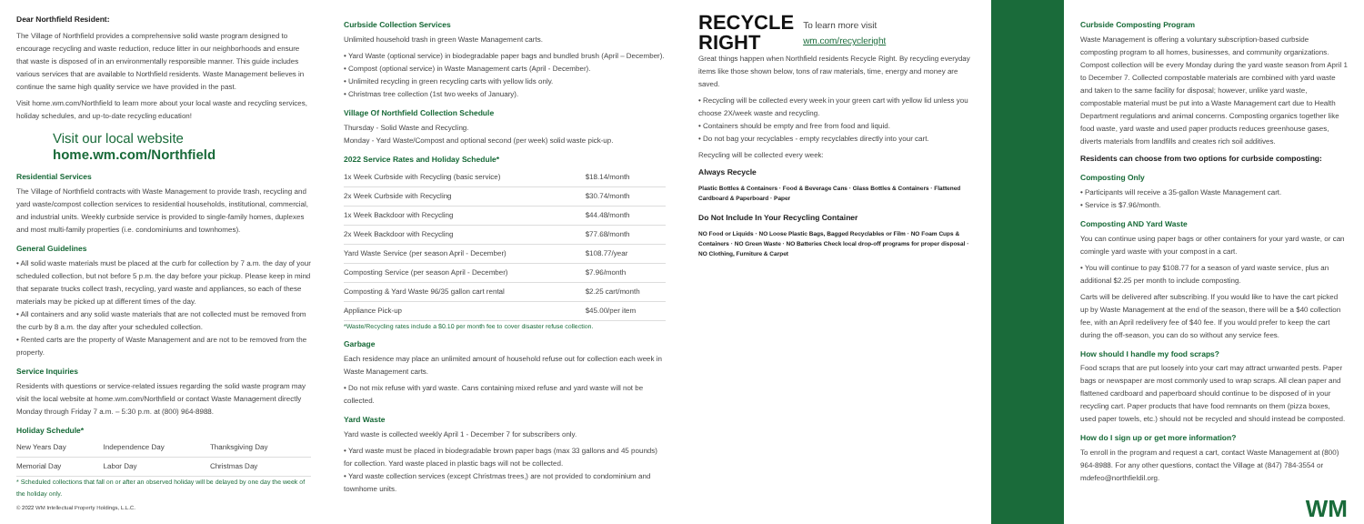Dear Northfield Resident:
The Village of Northfield provides a comprehensive solid waste program designed to encourage recycling and waste reduction, reduce litter in our neighborhoods and ensure that waste is disposed of in an environmentally responsible manner. This guide includes various services that are available to Northfield residents. Waste Management believes in continue the same high quality service we have provided in the past.
Visit home.wm.com/Northfield to learn more about your local waste and recycling services, holiday schedules, and up-to-date recycling education!
Visit our local website
home.wm.com/Northfield
Residential Services
The Village of Northfield contracts with Waste Management to provide trash, recycling and yard waste/compost collection services to residential households, institutional, commercial, and industrial units. Weekly curbside service is provided to single-family homes, duplexes and most multi-family properties (i.e. condominiums and townhomes).
General Guidelines
• All solid waste materials must be placed at the curb for collection by 7 a.m. the day of your scheduled collection, but not before 5 p.m. the day before your pickup. Please keep in mind that separate trucks collect trash, recycling, yard waste and appliances, so each of these materials may be picked up at different times of the day.
• All containers and any solid waste materials that are not collected must be removed from the curb by 8 a.m. the day after your scheduled collection.
• Rented carts are the property of Waste Management and are not to be removed from the property.
Service Inquiries
Residents with questions or service-related issues regarding the solid waste program may visit the local website at home.wm.com/Northfield or contact Waste Management directly Monday through Friday 7 a.m. – 5:30 p.m. at (800) 964-8988.
Holiday Schedule*
| New Years Day | Independence Day | Thanksgiving Day |
| Memorial Day | Labor Day | Christmas Day |
* Scheduled collections that fall on or after an observed holiday will be delayed by one day the week of the holiday only.
© 2022 WM Intellectual Property Holdings, L.L.C.
Curbside Collection Services
Unlimited household trash in green Waste Management carts.
• Yard Waste (optional service) in biodegradable paper bags and bundled brush (April – December).
• Compost (optional service) in Waste Management carts (April - December).
• Unlimited recycling in green recycling carts with yellow lids only.
• Christmas tree collection (1st two weeks of January).
Village Of Northfield Collection Schedule
Thursday - Solid Waste and Recycling.
Monday - Yard Waste/Compost and optional second (per week) solid waste pick-up.
2022 Service Rates and Holiday Schedule*
| 1x Week Curbside with Recycling (basic service) | $18.14/month |
| 2x Week Curbside with Recycling | $30.74/month |
| 1x Week Backdoor with Recycling | $44.48/month |
| 2x Week Backdoor with Recycling | $77.68/month |
| Yard Waste Service (per season April - December) | $108.77/year |
| Composting Service (per season April - December) | $7.96/month |
| Composting & Yard Waste 96/35 gallon cart rental | $2.25 cart/month |
| Appliance Pick-up | $45.00/per item |
*Waste/Recycling rates include a $0.10 per month fee to cover disaster refuse collection.
Garbage
Each residence may place an unlimited amount of household refuse out for collection each week in Waste Management carts.
• Do not mix refuse with yard waste. Cans containing mixed refuse and yard waste will not be collected.
Yard Waste
Yard waste is collected weekly April 1 - December 7 for subscribers only.
• Yard waste must be placed in biodegradable brown paper bags (max 33 gallons and 45 pounds) for collection. Yard waste placed in plastic bags will not be collected.
• Yard waste collection services (except Christmas trees,) are not provided to condominium and townhome units.
RECYCLE
RIGHT To learn more visit
wm.com/recycleright
Great things happen when Northfield residents Recycle Right. By recycling everyday items like those shown below, tons of raw materials, time, energy and money are saved.
• Recycling will be collected every week in your green cart with yellow lid unless you choose 2X/week waste and recycling.
• Containers should be empty and free from food and liquid.
• Do not bag your recyclables - empty recyclables directly into your cart.
Recycling will be collected every week:
Always Recycle
Plastic Bottles & Containers · Food & Beverage Cans · Glass Bottles & Containers · Flattened Cardboard & Paperboard · Paper
Do Not Include In Your Recycling Container
NO Food or Liquids · NO Loose Plastic Bags, Bagged Recyclables or Film · NO Foam Cups & Containers · NO Green Waste · NO Batteries Check local drop-off programs for proper disposal · NO Clothing, Furniture & Carpet
Curbside Composting Program
Waste Management is offering a voluntary subscription-based curbside composting program to all homes, businesses, and community organizations. Compost collection will be every Monday during the yard waste season from April 1 to December 7. Collected compostable materials are combined with yard waste and taken to the same facility for disposal; however, unlike yard waste, compostable material must be put into a Waste Management cart due to Health Department regulations and animal concerns. Composting organics together like food waste, yard waste and used paper products reduces greenhouse gases, diverts materials from landfills and creates rich soil additives.
Residents can choose from two options for curbside composting:
Composting Only
• Participants will receive a 35-gallon Waste Management cart.
• Service is $7.96/month.
Composting AND Yard Waste
You can continue using paper bags or other containers for your yard waste, or can comingle yard waste with your compost in a cart.
• You will continue to pay $108.77 for a season of yard waste service, plus an additional $2.25 per month to include composting.
Carts will be delivered after subscribing. If you would like to have the cart picked up by Waste Management at the end of the season, there will be a $40 collection fee, with an April redelivery fee of $40 fee. If you would prefer to keep the cart during the off-season, you can do so without any service fees.
How should I handle my food scraps?
Food scraps that are put loosely into your cart may attract unwanted pests. Paper bags or newspaper are most commonly used to wrap scraps. All clean paper and flattened cardboard and paperboard should continue to be disposed of in your recycling cart. Paper products that have food remnants on them (pizza boxes, used paper towels, etc.) should not be recycled and should instead be composted.
How do I sign up or get more information?
To enroll in the program and request a cart, contact Waste Management at (800) 964-8988. For any other questions, contact the Village at (847) 784-3554 or mdefeo@northfieldil.org.
WM